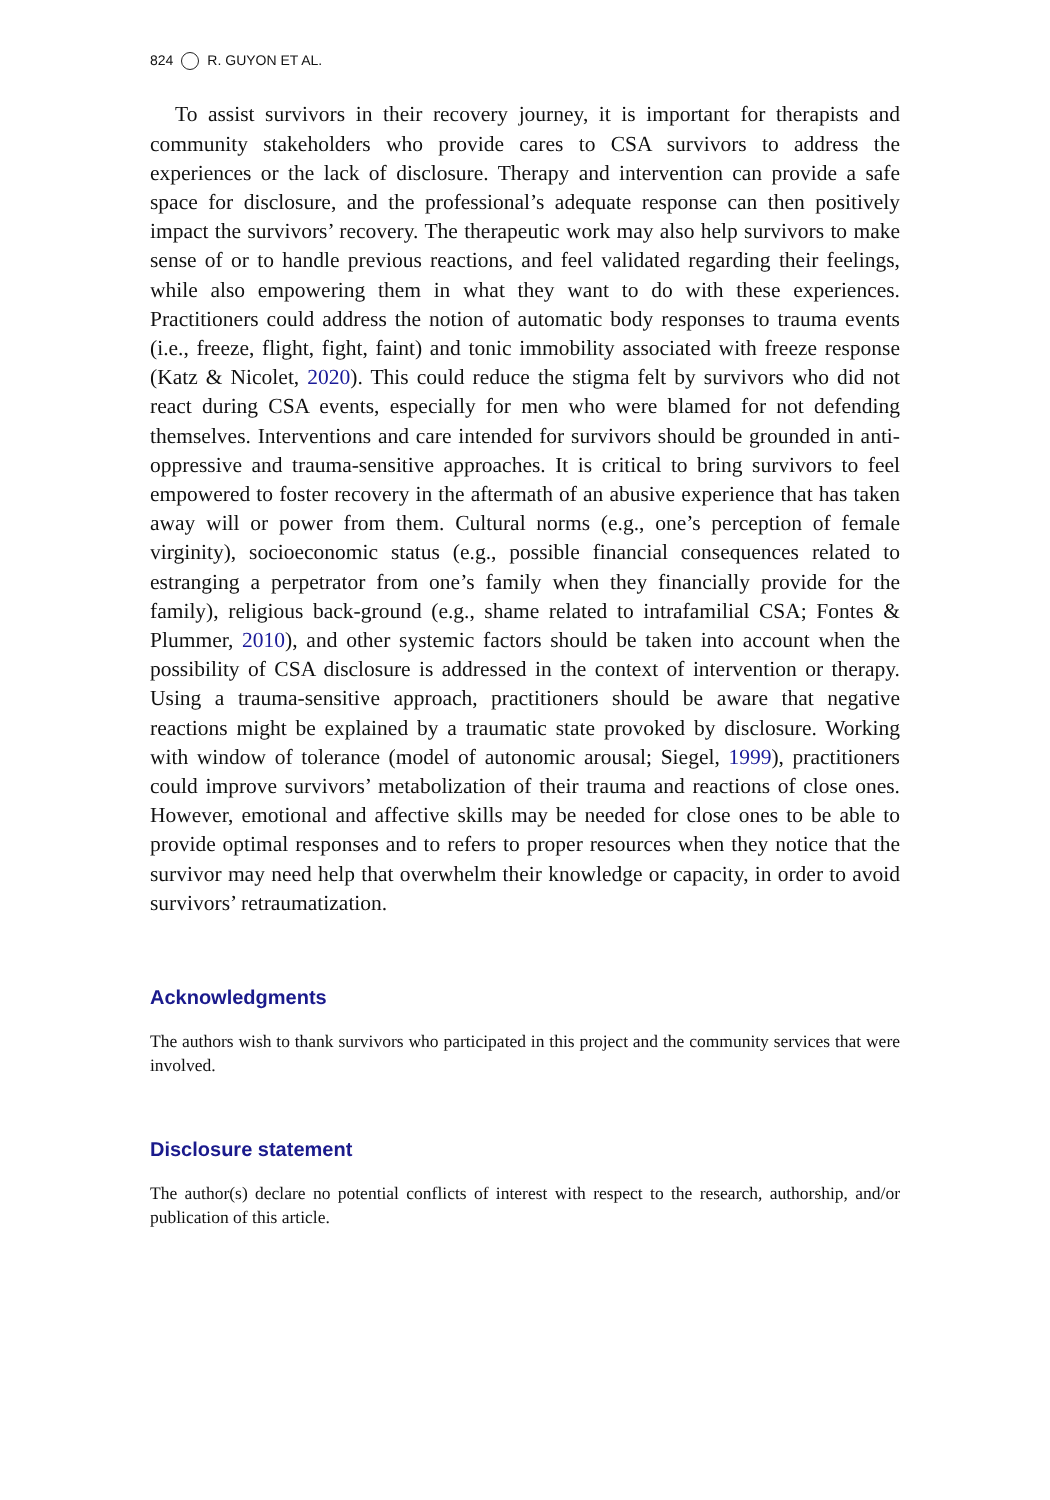824 R. GUYON ET AL.
To assist survivors in their recovery journey, it is important for therapists and community stakeholders who provide cares to CSA survivors to address the experiences or the lack of disclosure. Therapy and intervention can provide a safe space for disclosure, and the professional’s adequate response can then positively impact the survivors’ recovery. The therapeutic work may also help survivors to make sense of or to handle previous reactions, and feel validated regarding their feelings, while also empowering them in what they want to do with these experiences. Practitioners could address the notion of automatic body responses to trauma events (i.e., freeze, flight, fight, faint) and tonic immobility associated with freeze response (Katz & Nicolet, 2020). This could reduce the stigma felt by survivors who did not react during CSA events, especially for men who were blamed for not defending themselves. Interventions and care intended for survivors should be grounded in anti-oppressive and trauma-sensitive approaches. It is critical to bring survivors to feel empowered to foster recovery in the aftermath of an abusive experience that has taken away will or power from them. Cultural norms (e.g., one’s perception of female virginity), socioeconomic status (e.g., possible financial consequences related to estranging a perpetrator from one’s family when they financially provide for the family), religious back-ground (e.g., shame related to intrafamilial CSA; Fontes & Plummer, 2010), and other systemic factors should be taken into account when the possibility of CSA disclosure is addressed in the context of intervention or therapy. Using a trauma-sensitive approach, practitioners should be aware that negative reactions might be explained by a traumatic state provoked by disclosure. Working with window of tolerance (model of autonomic arousal; Siegel, 1999), practitioners could improve survivors’ metabolization of their trauma and reactions of close ones. However, emotional and affective skills may be needed for close ones to be able to provide optimal responses and to refers to proper resources when they notice that the survivor may need help that overwhelm their knowledge or capacity, in order to avoid survivors’ retraumatization.
Acknowledgments
The authors wish to thank survivors who participated in this project and the community services that were involved.
Disclosure statement
The author(s) declare no potential conflicts of interest with respect to the research, authorship, and/or publication of this article.